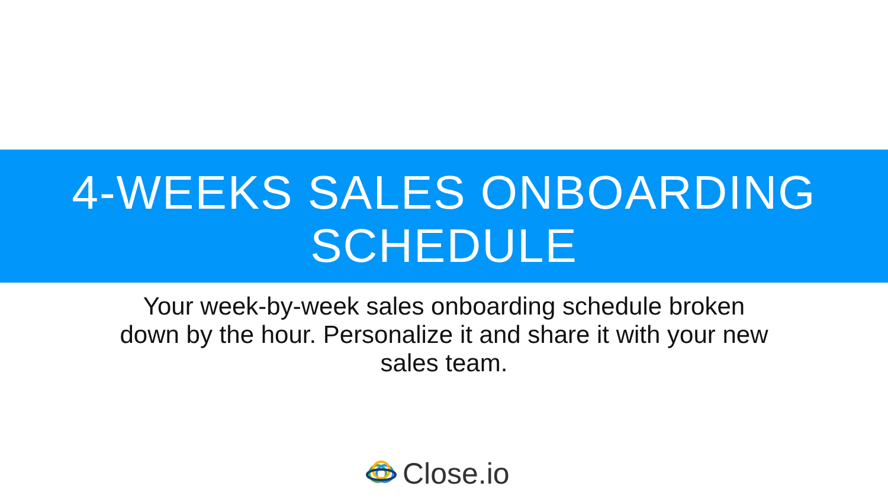4-WEEKS SALES ONBOARDING
SCHEDULE
Your week-by-week sales onboarding schedule broken down by the hour. Personalize it and share it with your new sales team.
Close.io